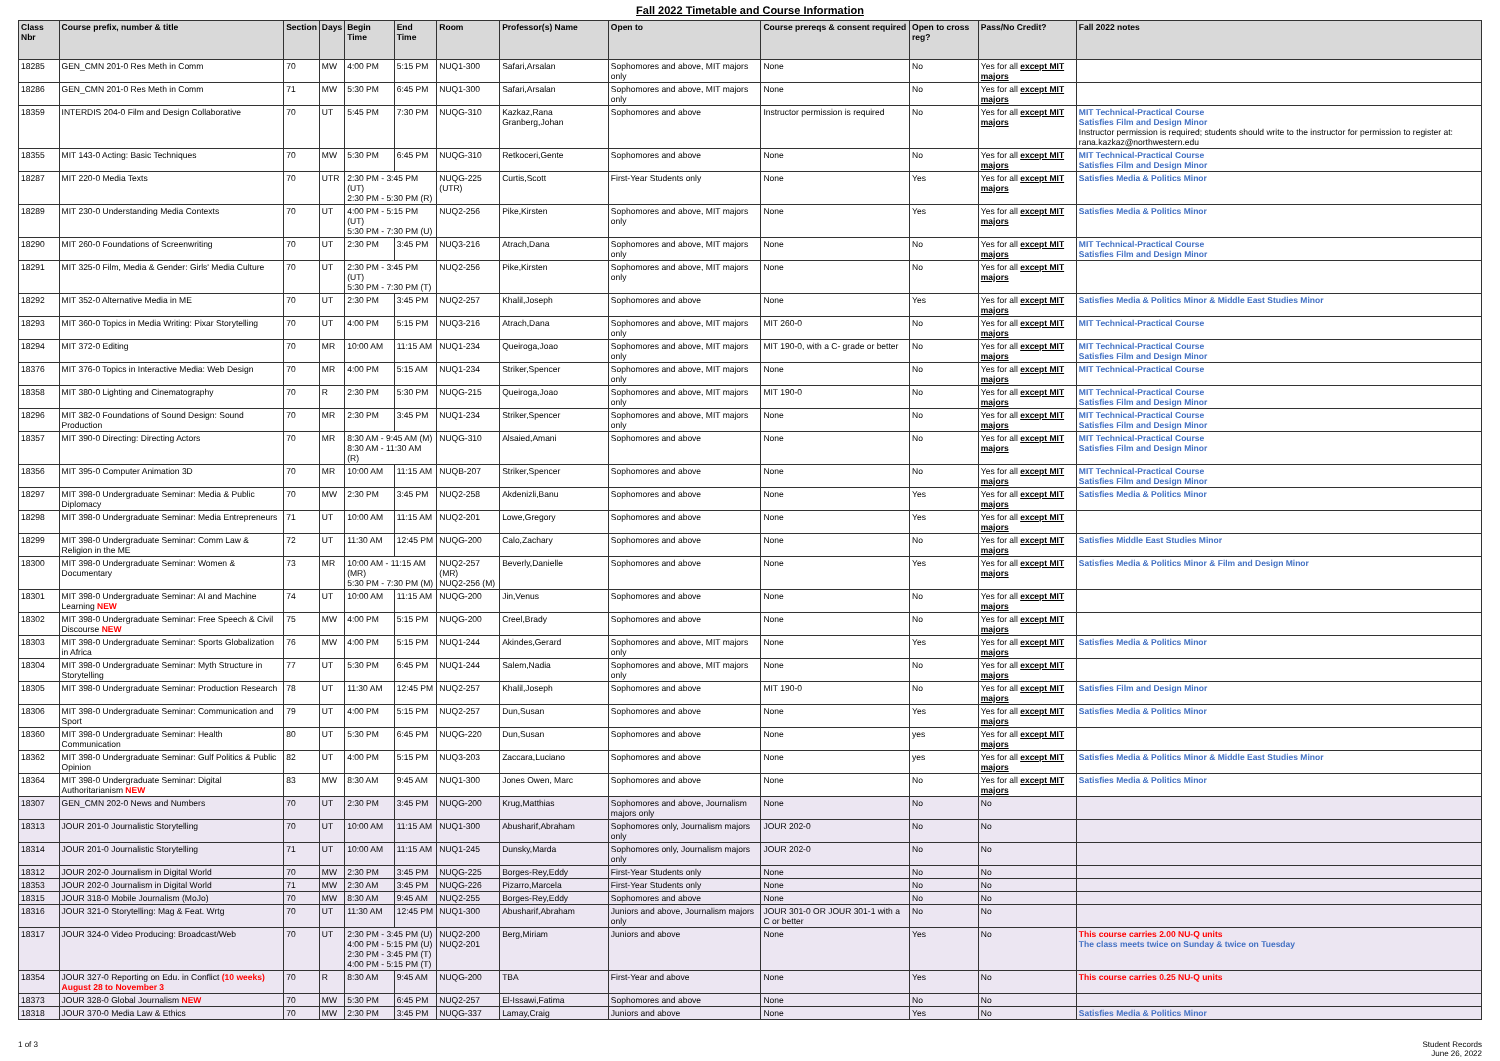Fall 2022 Timetable and Course Information
| Class Nbr | Course prefix, number & title | Section | Days | Begin Time | End Time | Room | Professor(s) Name | Open to | Course prereqs & consent required | Open to cross reg? | Pass/No Credit? | Fall 2022 notes |
| --- | --- | --- | --- | --- | --- | --- | --- | --- | --- | --- | --- | --- |
| 18285 | GEN_CMN 201-0 Res Meth in Comm | 70 | MW | 4:00 PM | 5:15 PM | NUQ1-300 | Safari,Arsalan | Sophomores and above, MIT majors only | None | No | Yes for all except MIT majors | |
| 18286 | GEN_CMN 201-0 Res Meth in Comm | 71 | MW | 5:30 PM | 6:45 PM | NUQ1-300 | Safari,Arsalan | Sophomores and above, MIT majors only | None | No | Yes for all except MIT majors | |
| 18359 | INTERDIS 204-0 Film and Design Collaborative | 70 | UT | 5:45 PM | 7:30 PM | NUQG-310 | Kazkaz,Rana Granberg,Johan | Sophomores and above | Instructor permission is required | No | Yes for all except MIT majors | MIT Technical-Practical Course Satisfies Film and Design Minor Instructor permission is required; students should write to the instructor for permission to register at: rana.kazkaz@northwestern.edu |
| 18355 | MIT 143-0 Acting: Basic Techniques | 70 | MW | 5:30 PM | 6:45 PM | NUQG-310 | Retkoceri,Gente | Sophomores and above | None | No | Yes for all except MIT majors | MIT Technical-Practical Course Satisfies Film and Design Minor |
| 18287 | MIT 220-0 Media Texts | 70 | UTR | 2:30 PM - 3:45 PM (UT) 2:30 PM - 5:30 PM (R) | | NUQG-225 (UTR) | Curtis,Scott | First-Year Students only | None | Yes | Yes for all except MIT majors | Satisfies Media & Politics Minor |
| 18289 | MIT 230-0 Understanding Media Contexts | 70 | UT | 4:00 PM - 5:15 PM (UT) 5:30 PM - 7:30 PM (U) | | NUQ2-256 | Pike,Kirsten | Sophomores and above, MIT majors only | None | Yes | Yes for all except MIT majors | Satisfies Media & Politics Minor |
| 18290 | MIT 260-0 Foundations of Screenwriting | 70 | UT | 2:30 PM | 3:45 PM | NUQ3-216 | Atrach,Dana | Sophomores and above, MIT majors only | None | No | Yes for all except MIT majors | MIT Technical-Practical Course Satisfies Film and Design Minor |
| 18291 | MIT 325-0 Film, Media & Gender: Girls' Media Culture | 70 | UT | 2:30 PM - 3:45 PM (UT) 5:30 PM - 7:30 PM (T) | | NUQ2-256 | Pike,Kirsten | Sophomores and above, MIT majors only | None | No | Yes for all except MIT majors | |
| 18292 | MIT 352-0 Alternative Media in ME | 70 | UT | 2:30 PM | 3:45 PM | NUQ2-257 | Khalil,Joseph | Sophomores and above | None | Yes | Yes for all except MIT majors | Satisfies Media & Politics Minor & Middle East Studies Minor |
| 18293 | MIT 360-0 Topics in Media Writing: Pixar Storytelling | 70 | UT | 4:00 PM | 5:15 PM | NUQ3-216 | Atrach,Dana | Sophomores and above, MIT majors only | MIT 260-0 | No | Yes for all except MIT majors | MIT Technical-Practical Course |
| 18294 | MIT 372-0 Editing | 70 | MR | 10:00 AM | 11:15 AM | NUQ1-234 | Queiroga,Joao | Sophomores and above, MIT majors only | MIT 190-0, with a C- grade or better | No | Yes for all except MIT majors | MIT Technical-Practical Course Satisfies Film and Design Minor |
| 18376 | MIT 376-0 Topics in Interactive Media: Web Design | 70 | MR | 4:00 PM | 5:15 AM | NUQ1-234 | Striker,Spencer | Sophomores and above, MIT majors only | None | No | Yes for all except MIT majors | MIT Technical-Practical Course |
| 18358 | MIT 380-0 Lighting and Cinematography | 70 | R | 2:30 PM | 5:30 PM | NUQG-215 | Queiroga,Joao | Sophomores and above, MIT majors only | MIT 190-0 | No | Yes for all except MIT majors | MIT Technical-Practical Course Satisfies Film and Design Minor |
| 18296 | MIT 382-0 Foundations of Sound Design: Sound Production | 70 | MR | 2:30 PM | 3:45 PM | NUQ1-234 | Striker,Spencer | Sophomores and above, MIT majors only | None | No | Yes for all except MIT majors | MIT Technical-Practical Course Satisfies Film and Design Minor |
| 18357 | MIT 390-0 Directing: Directing Actors | 70 | MR | 8:30 AM - 9:45 AM (M) 8:30 AM - 11:30 AM (R) | | NUQG-310 | Alsaied,Amani | Sophomores and above | None | No | Yes for all except MIT majors | MIT Technical-Practical Course Satisfies Film and Design Minor |
| 18356 | MIT 395-0 Computer Animation 3D | 70 | MR | 10:00 AM | 11:15 AM | NUQB-207 | Striker,Spencer | Sophomores and above | None | No | Yes for all except MIT majors | MIT Technical-Practical Course Satisfies Film and Design Minor |
| 18297 | MIT 398-0 Undergraduate Seminar: Media & Public Diplomacy | 70 | MW | 2:30 PM | 3:45 PM | NUQ2-258 | Akdenizli,Banu | Sophomores and above | None | Yes | Yes for all except MIT majors | Satisfies Media & Politics Minor |
| 18298 | MIT 398-0 Undergraduate Seminar: Media Entrepreneurs | 71 | UT | 10:00 AM | 11:15 AM | NUQ2-201 | Lowe,Gregory | Sophomores and above | None | Yes | Yes for all except MIT majors | |
| 18299 | MIT 398-0 Undergraduate Seminar: Comm Law & Religion in the ME | 72 | UT | 11:30 AM | 12:45 PM | NUQG-200 | Calo,Zachary | Sophomores and above | None | No | Yes for all except MIT majors | Satisfies Middle East Studies Minor |
| 18300 | MIT 398-0 Undergraduate Seminar: Women & Documentary | 73 | MR | 10:00 AM - 11:15 AM (MR) 5:30 PM - 7:30 PM (M) | | NUQ2-257 (MR) NUQ2-256 (M) | Beverly,Danielle | Sophomores and above | None | Yes | Yes for all except MIT majors | Satisfies Media & Politics Minor & Film and Design Minor |
| 18301 | MIT 398-0 Undergraduate Seminar: AI and Machine Learning NEW | 74 | UT | 10:00 AM | 11:15 AM | NUQG-200 | Jin,Venus | Sophomores and above | None | No | Yes for all except MIT majors | |
| 18302 | MIT 398-0 Undergraduate Seminar: Free Speech & Civil Discourse NEW | 75 | MW | 4:00 PM | 5:15 PM | NUQG-200 | Creel,Brady | Sophomores and above | None | No | Yes for all except MIT majors | |
| 18303 | MIT 398-0 Undergraduate Seminar: Sports Globalization in Africa | 76 | MW | 4:00 PM | 5:15 PM | NUQ1-244 | Akindes,Gerard | Sophomores and above, MIT majors only | None | Yes | Yes for all except MIT majors | Satisfies Media & Politics Minor |
| 18304 | MIT 398-0 Undergraduate Seminar: Myth Structure in Storytelling | 77 | UT | 5:30 PM | 6:45 PM | NUQ1-244 | Salem,Nadia | Sophomores and above, MIT majors only | None | No | Yes for all except MIT majors | |
| 18305 | MIT 398-0 Undergraduate Seminar: Production Research | 78 | UT | 11:30 AM | 12:45 PM | NUQ2-257 | Khalil,Joseph | Sophomores and above | MIT 190-0 | No | Yes for all except MIT majors | Satisfies Film and Design Minor |
| 18306 | MIT 398-0 Undergraduate Seminar: Communication and Sport | 79 | UT | 4:00 PM | 5:15 PM | NUQ2-257 | Dun,Susan | Sophomores and above | None | Yes | Yes for all except MIT majors | Satisfies Media & Politics Minor |
| 18360 | MIT 398-0 Undergraduate Seminar: Health Communication | 80 | UT | 5:30 PM | 6:45 PM | NUQG-220 | Dun,Susan | Sophomores and above | None | yes | Yes for all except MIT majors | |
| 18362 | MIT 398-0 Undergraduate Seminar: Gulf Politics & Public Opinion | 82 | UT | 4:00 PM | 5:15 PM | NUQ3-203 | Zaccara,Luciano | Sophomores and above | None | yes | Yes for all except MIT majors | Satisfies Media & Politics Minor & Middle East Studies Minor |
| 18364 | MIT 398-0 Undergraduate Seminar: Digital Authoritarianism NEW | 83 | MW | 8:30 AM | 9:45 AM | NUQ1-300 | Jones Owen, Marc | Sophomores and above | None | No | Yes for all except MIT majors | Satisfies Media & Politics Minor |
| 18307 | GEN_CMN 202-0 News and Numbers | 70 | UT | 2:30 PM | 3:45 PM | NUQG-200 | Krug,Matthias | Sophomores and above, Journalism majors only | None | No | No | |
| 18313 | JOUR 201-0 Journalistic Storytelling | 70 | UT | 10:00 AM | 11:15 AM | NUQ1-300 | Abusharif,Abraham | Sophomores only, Journalism majors only | JOUR 202-0 | No | No | |
| 18314 | JOUR 201-0 Journalistic Storytelling | 71 | UT | 10:00 AM | 11:15 AM | NUQ1-245 | Dunsky,Marda | Sophomores only, Journalism majors only | JOUR 202-0 | No | No | |
| 18312 | JOUR 202-0 Journalism in Digital World | 70 | MW | 2:30 PM | 3:45 PM | NUQG-225 | Borges-Rey,Eddy | First-Year Students only | None | No | No | |
| 18353 | JOUR 202-0 Journalism in Digital World | 71 | MW | 2:30 AM | 3:45 PM | NUQG-226 | Pizarro,Marcela | First-Year Students only | None | No | No | |
| 18315 | JOUR 318-0 Mobile Journalism (MoJo) | 70 | MW | 8:30 AM | 9:45 AM | NUQ2-255 | Borges-Rey,Eddy | Sophomores and above | None | No | No | |
| 18316 | JOUR 321-0 Storytelling: Mag & Feat. Wrtg | 70 | UT | 11:30 AM | 12:45 PM | NUQ1-300 | Abusharif,Abraham | Juniors and above, Journalism majors only | JOUR 301-0 OR JOUR 301-1 with a C or better | No | No | |
| 18317 | JOUR 324-0 Video Producing: Broadcast/Web | 70 | UT | 2:30 PM - 3:45 PM (U) 4:00 PM - 5:15 PM (U) 2:30 PM - 3:45 PM (T) 4:00 PM - 5:15 PM (T) | | NUQ2-200 NUQ2-201 | Berg,Miriam | Juniors and above | None | Yes | No | This course carries 2.00 NU-Q units The class meets twice on Sunday & twice on Tuesday |
| 18354 | JOUR 327-0 Reporting on Edu. in Conflict (10 weeks) August 28 to November 3 | 70 | R | 8:30 AM | 9:45 AM | NUQG-200 | TBA | First-Year and above | None | Yes | No | This course carries 0.25 NU-Q units |
| 18373 | JOUR 328-0 Global Journalism NEW | 70 | MW | 5:30 PM | 6:45 PM | NUQ2-257 | El-Issawi,Fatima | Sophomores and above | None | No | No | |
| 18318 | JOUR 370-0 Media Law & Ethics | 70 | MW | 2:30 PM | 3:45 PM | NUQG-337 | Lamay,Craig | Juniors and above | None | Yes | No | Satisfies Media & Politics Minor |
1 of 3 Student Records
June 26, 2022